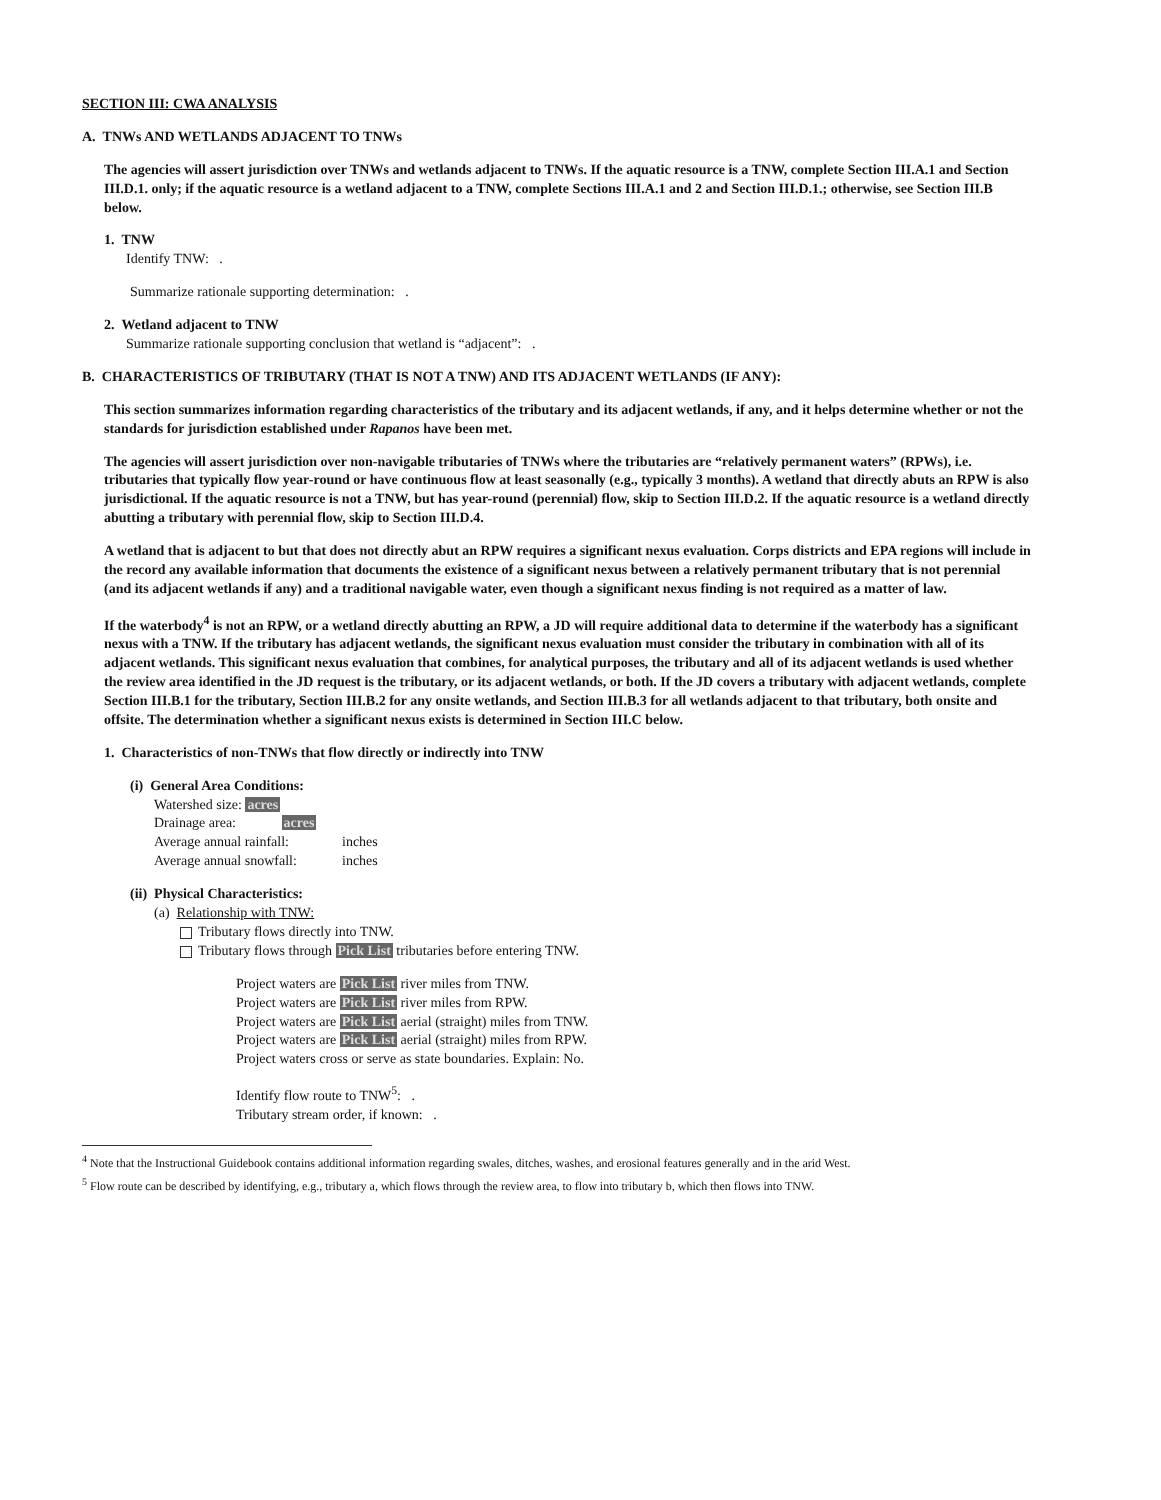SECTION III: CWA ANALYSIS
A. TNWs AND WETLANDS ADJACENT TO TNWs
The agencies will assert jurisdiction over TNWs and wetlands adjacent to TNWs. If the aquatic resource is a TNW, complete Section III.A.1 and Section III.D.1. only; if the aquatic resource is a wetland adjacent to a TNW, complete Sections III.A.1 and 2 and Section III.D.1.; otherwise, see Section III.B below.
1. TNW
Identify TNW: .
Summarize rationale supporting determination: .
2. Wetland adjacent to TNW
Summarize rationale supporting conclusion that wetland is “adjacent”: .
B. CHARACTERISTICS OF TRIBUTARY (THAT IS NOT A TNW) AND ITS ADJACENT WETLANDS (IF ANY):
This section summarizes information regarding characteristics of the tributary and its adjacent wetlands, if any, and it helps determine whether or not the standards for jurisdiction established under Rapanos have been met.
The agencies will assert jurisdiction over non-navigable tributaries of TNWs where the tributaries are “relatively permanent waters” (RPWs), i.e. tributaries that typically flow year-round or have continuous flow at least seasonally (e.g., typically 3 months). A wetland that directly abuts an RPW is also jurisdictional. If the aquatic resource is not a TNW, but has year-round (perennial) flow, skip to Section III.D.2. If the aquatic resource is a wetland directly abutting a tributary with perennial flow, skip to Section III.D.4.
A wetland that is adjacent to but that does not directly abut an RPW requires a significant nexus evaluation. Corps districts and EPA regions will include in the record any available information that documents the existence of a significant nexus between a relatively permanent tributary that is not perennial (and its adjacent wetlands if any) and a traditional navigable water, even though a significant nexus finding is not required as a matter of law.
If the waterbody<sup>4</sup> is not an RPW, or a wetland directly abutting an RPW, a JD will require additional data to determine if the waterbody has a significant nexus with a TNW. If the tributary has adjacent wetlands, the significant nexus evaluation must consider the tributary in combination with all of its adjacent wetlands. This significant nexus evaluation that combines, for analytical purposes, the tributary and all of its adjacent wetlands is used whether the review area identified in the JD request is the tributary, or its adjacent wetlands, or both. If the JD covers a tributary with adjacent wetlands, complete Section III.B.1 for the tributary, Section III.B.2 for any onsite wetlands, and Section III.B.3 for all wetlands adjacent to that tributary, both onsite and offsite. The determination whether a significant nexus exists is determined in Section III.C below.
1. Characteristics of non-TNWs that flow directly or indirectly into TNW
(i) General Area Conditions:
Watershed size: acres
Drainage area: acres
Average annual rainfall: inches
Average annual snowfall: inches
(ii) Physical Characteristics:
(a) Relationship with TNW:
Tributary flows directly into TNW.
Tributary flows through Pick List tributaries before entering TNW.
Project waters are Pick List river miles from TNW.
Project waters are Pick List river miles from RPW.
Project waters are Pick List aerial (straight) miles from TNW.
Project waters are Pick List aerial (straight) miles from RPW.
Project waters cross or serve as state boundaries. Explain: No.
Identify flow route to TNW<sup>5</sup>: .
Tributary stream order, if known: .
<sup>4</sup> Note that the Instructional Guidebook contains additional information regarding swales, ditches, washes, and erosional features generally and in the arid West.
<sup>5</sup> Flow route can be described by identifying, e.g., tributary a, which flows through the review area, to flow into tributary b, which then flows into TNW.